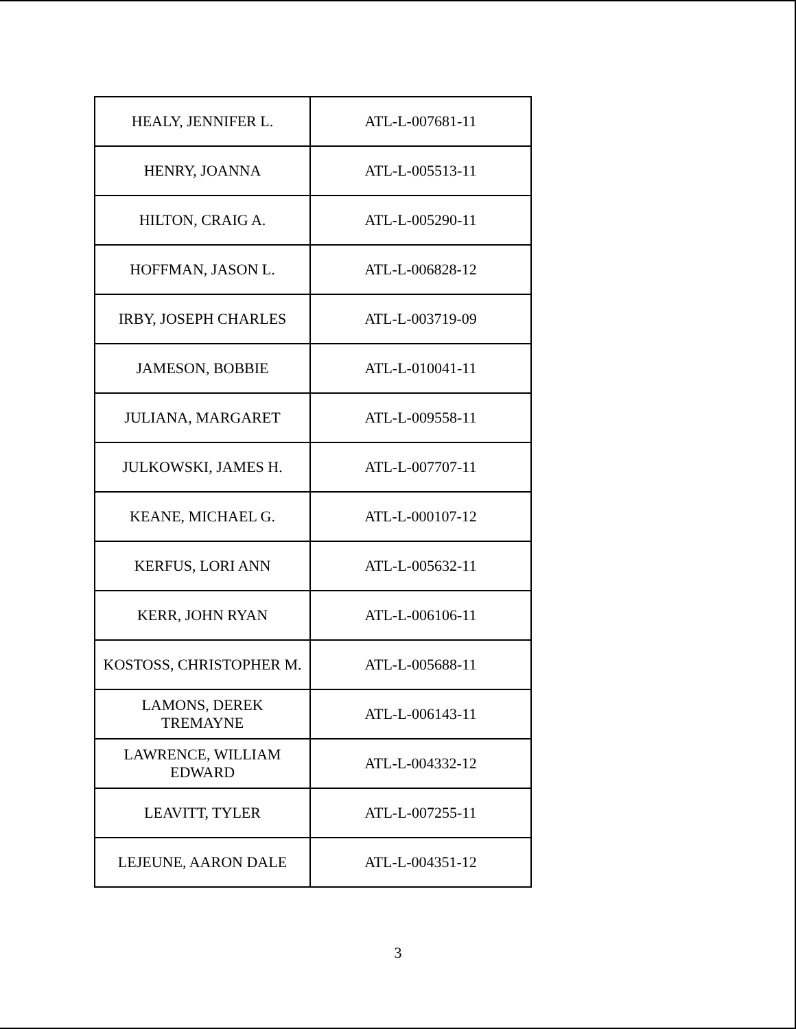| HEALY, JENNIFER L. | ATL-L-007681-11 |
| HENRY, JOANNA | ATL-L-005513-11 |
| HILTON, CRAIG A. | ATL-L-005290-11 |
| HOFFMAN, JASON L. | ATL-L-006828-12 |
| IRBY, JOSEPH CHARLES | ATL-L-003719-09 |
| JAMESON, BOBBIE | ATL-L-010041-11 |
| JULIANA, MARGARET | ATL-L-009558-11 |
| JULKOWSKI, JAMES H. | ATL-L-007707-11 |
| KEANE, MICHAEL G. | ATL-L-000107-12 |
| KERFUS, LORI ANN | ATL-L-005632-11 |
| KERR, JOHN RYAN | ATL-L-006106-11 |
| KOSTOSS, CHRISTOPHER M. | ATL-L-005688-11 |
| LAMONS, DEREK TREMAYNE | ATL-L-006143-11 |
| LAWRENCE, WILLIAM EDWARD | ATL-L-004332-12 |
| LEAVITT, TYLER | ATL-L-007255-11 |
| LEJEUNE, AARON DALE | ATL-L-004351-12 |
3